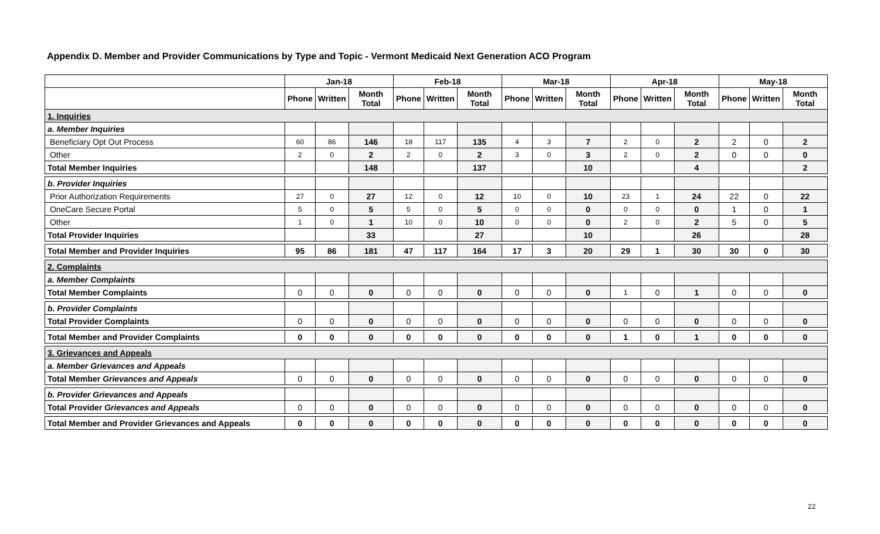Appendix D. Member and Provider Communications by Type and Topic - Vermont Medicaid Next Generation ACO Program
| | Jan-18 | | | Feb-18 | | | Mar-18 | | | Apr-18 | | | May-18 | | |
| --- | --- | --- | --- | --- | --- | --- | --- | --- | --- | --- | --- | --- | --- | --- | --- |
| | Phone | Written | Month Total | Phone | Written | Month Total | Phone | Written | Month Total | Phone | Written | Month Total | Phone | Written | Month Total |
| 1. Inquiries | | | | | | | | | | | | | | | |
| a. Member Inquiries | | | | | | | | | | | | | | | |
| Beneficiary Opt Out Process | 60 | 86 | 146 | 18 | 117 | 135 | 4 | 3 | 7 | 2 | 0 | 2 | 2 | 0 | 2 |
| Other | 2 | 0 | 2 | 2 | 0 | 2 | 3 | 0 | 3 | 2 | 0 | 2 | 0 | 0 | 0 |
| Total Member Inquiries | | | 148 | | | 137 | | | 10 | | | 4 | | | 2 |
| b. Provider Inquiries | | | | | | | | | | | | | | | |
| Prior Authorization Requirements | 27 | 0 | 27 | 12 | 0 | 12 | 10 | 0 | 10 | 23 | 1 | 24 | 22 | 0 | 22 |
| OneCare Secure Portal | 5 | 0 | 5 | 5 | 0 | 5 | 0 | 0 | 0 | 0 | 0 | 0 | 1 | 0 | 1 |
| Other | 1 | 0 | 1 | 10 | 0 | 10 | 0 | 0 | 0 | 2 | 0 | 2 | 5 | 0 | 5 |
| Total Provider Inquiries | | | 33 | | | 27 | | | 10 | | | 26 | | | 28 |
| Total Member and Provider Inquiries | 95 | 86 | 181 | 47 | 117 | 164 | 17 | 3 | 20 | 29 | 1 | 30 | 30 | 0 | 30 |
| 2. Complaints | | | | | | | | | | | | | | | |
| a. Member Complaints | | | | | | | | | | | | | | | |
| Total Member Complaints | 0 | 0 | 0 | 0 | 0 | 0 | 0 | 0 | 0 | 1 | 0 | 1 | 0 | 0 | 0 |
| b. Provider Complaints | | | | | | | | | | | | | | | |
| Total Provider Complaints | 0 | 0 | 0 | 0 | 0 | 0 | 0 | 0 | 0 | 0 | 0 | 0 | 0 | 0 | 0 |
| Total Member and Provider Complaints | 0 | 0 | 0 | 0 | 0 | 0 | 0 | 0 | 0 | 1 | 0 | 1 | 0 | 0 | 0 |
| 3. Grievances and Appeals | | | | | | | | | | | | | | | |
| a. Member Grievances and Appeals | | | | | | | | | | | | | | | |
| Total Member Grievances and Appeals | 0 | 0 | 0 | 0 | 0 | 0 | 0 | 0 | 0 | 0 | 0 | 0 | 0 | 0 | 0 |
| b. Provider Grievances and Appeals | | | | | | | | | | | | | | | |
| Total Provider Grievances and Appeals | 0 | 0 | 0 | 0 | 0 | 0 | 0 | 0 | 0 | 0 | 0 | 0 | 0 | 0 | 0 |
| Total Member and Provider Grievances and Appeals | 0 | 0 | 0 | 0 | 0 | 0 | 0 | 0 | 0 | 0 | 0 | 0 | 0 | 0 | 0 |
22